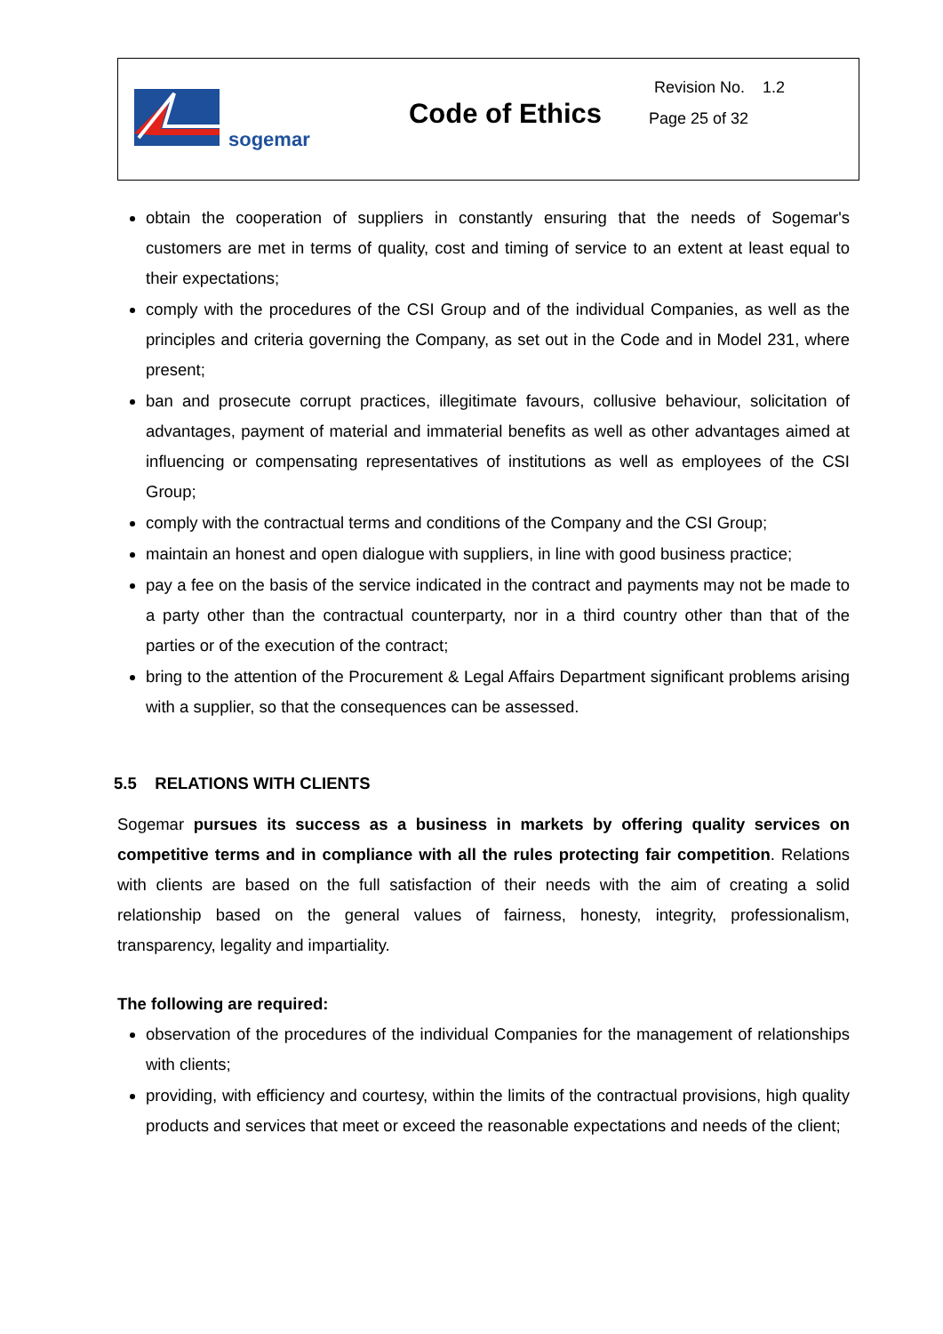sogemar
Code of Ethics
Revision No. 1.2
Page 25 of 32
obtain the cooperation of suppliers in constantly ensuring that the needs of Sogemar's customers are met in terms of quality, cost and timing of service to an extent at least equal to their expectations;
comply with the procedures of the CSI Group and of the individual Companies, as well as the principles and criteria governing the Company, as set out in the Code and in Model 231, where present;
ban and prosecute corrupt practices, illegitimate favours, collusive behaviour, solicitation of advantages, payment of material and immaterial benefits as well as other advantages aimed at influencing or compensating representatives of institutions as well as employees of the CSI Group;
comply with the contractual terms and conditions of the Company and the CSI Group;
maintain an honest and open dialogue with suppliers, in line with good business practice;
pay a fee on the basis of the service indicated in the contract and payments may not be made to a party other than the contractual counterparty, nor in a third country other than that of the parties or of the execution of the contract;
bring to the attention of the Procurement & Legal Affairs Department significant problems arising with a supplier, so that the consequences can be assessed.
5.5 RELATIONS WITH CLIENTS
Sogemar pursues its success as a business in markets by offering quality services on competitive terms and in compliance with all the rules protecting fair competition. Relations with clients are based on the full satisfaction of their needs with the aim of creating a solid relationship based on the general values of fairness, honesty, integrity, professionalism, transparency, legality and impartiality.
The following are required:
observation of the procedures of the individual Companies for the management of relationships with clients;
providing, with efficiency and courtesy, within the limits of the contractual provisions, high quality products and services that meet or exceed the reasonable expectations and needs of the client;